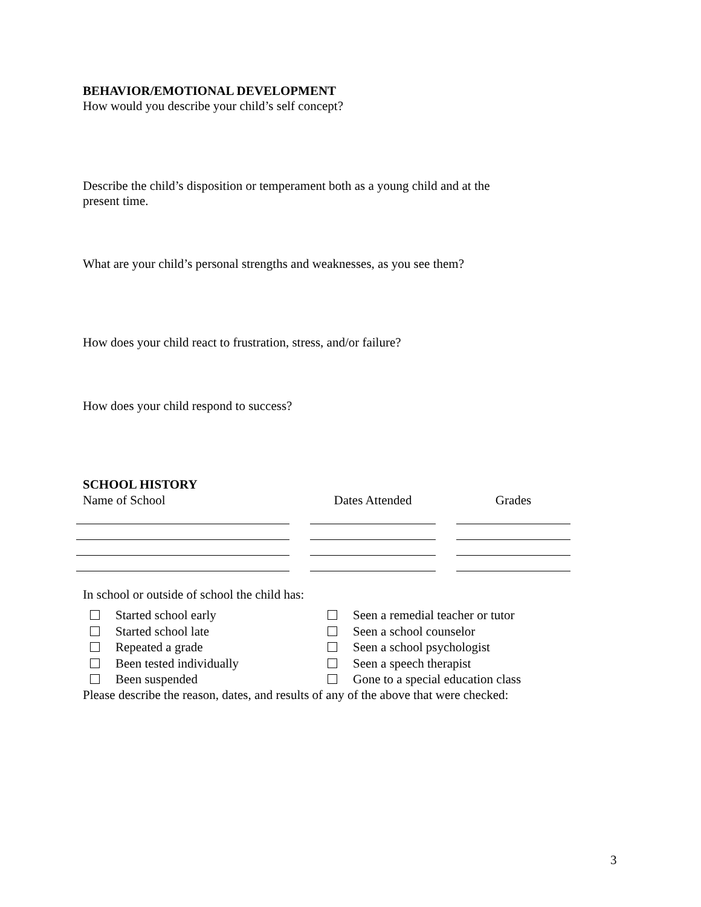BEHAVIOR/EMOTIONAL DEVELOPMENT
How would you describe your child’s self concept?
Describe the child’s disposition or temperament both as a young child and at the
present time.
What are your child’s personal strengths and weaknesses, as you see them?
How does your child react to frustration, stress, and/or failure?
How does your child respond to success?
SCHOOL HISTORY
| Name of School | | Dates Attended | | Grades |
In school or outside of school the child has:
Started school early
Started school late
Repeated a grade
Been tested individually
Been suspended
Seen a remedial teacher or tutor
Seen a school counselor
Seen a school psychologist
Seen a speech therapist
Gone to a special education class
Please describe the reason, dates, and results of any of the above that were checked:
3